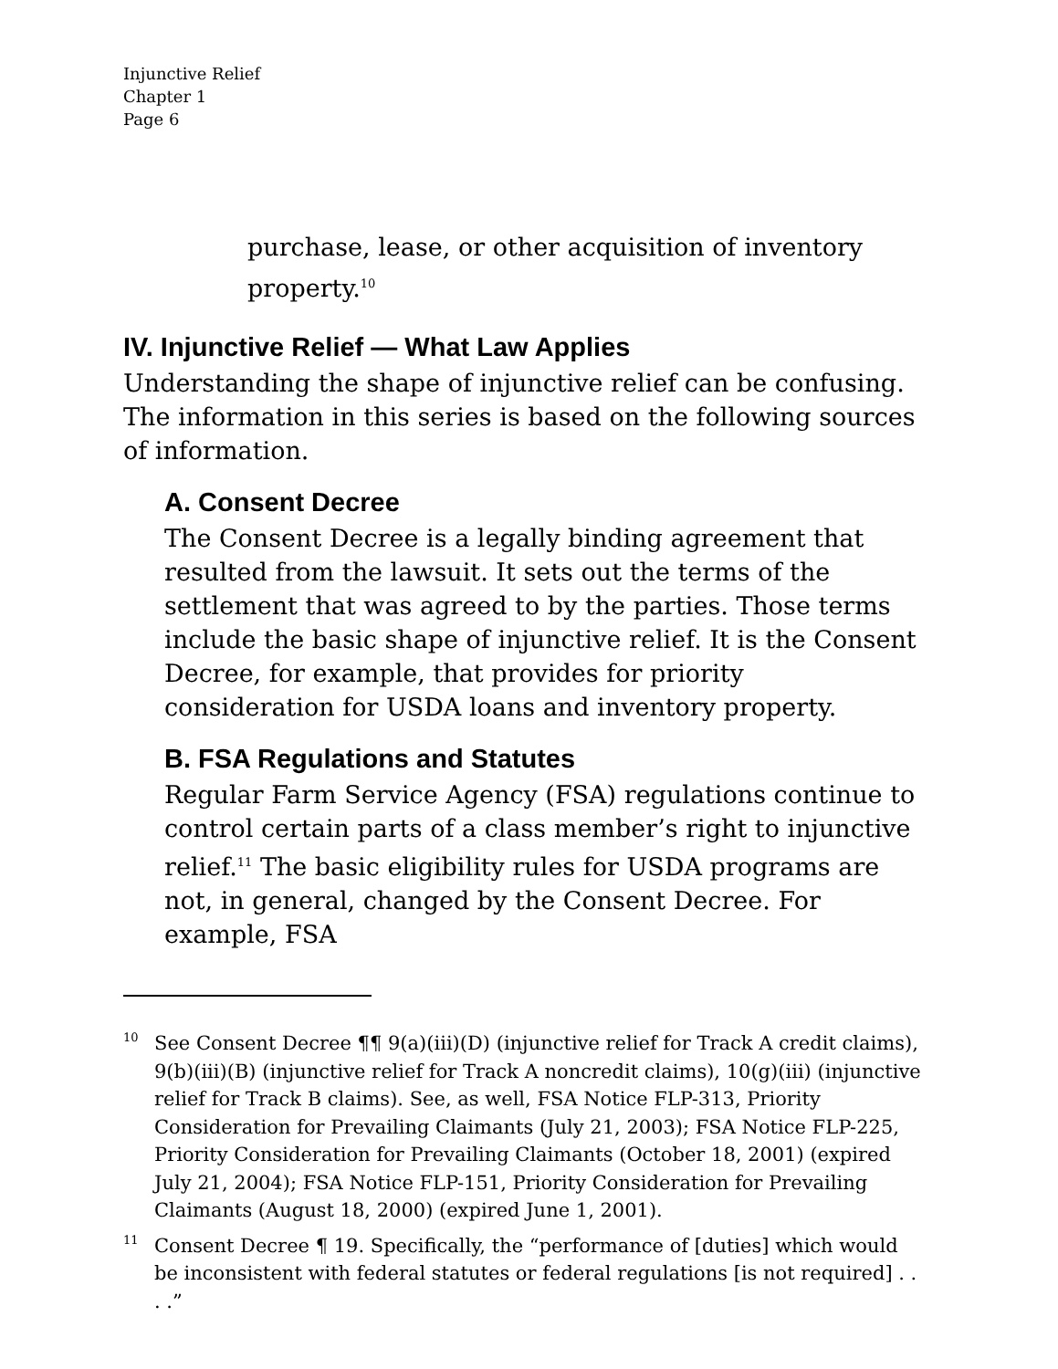Injunctive Relief
Chapter 1
Page 6
purchase, lease, or other acquisition of inventory property.<sup>10</sup>
IV. Injunctive Relief — What Law Applies
Understanding the shape of injunctive relief can be confusing. The information in this series is based on the following sources of information.
A. Consent Decree
The Consent Decree is a legally binding agreement that resulted from the lawsuit. It sets out the terms of the settlement that was agreed to by the parties. Those terms include the basic shape of injunctive relief. It is the Consent Decree, for example, that provides for priority consideration for USDA loans and inventory property.
B. FSA Regulations and Statutes
Regular Farm Service Agency (FSA) regulations continue to control certain parts of a class member’s right to injunctive relief.<sup>11</sup> The basic eligibility rules for USDA programs are not, in general, changed by the Consent Decree. For example, FSA
<sup>10</sup> See Consent Decree ¶¶ 9(a)(iii)(D) (injunctive relief for Track A credit claims), 9(b)(iii)(B) (injunctive relief for Track A noncredit claims), 10(g)(iii) (injunctive relief for Track B claims). See, as well, FSA Notice FLP-313, Priority Consideration for Prevailing Claimants (July 21, 2003); FSA Notice FLP-225, Priority Consideration for Prevailing Claimants (October 18, 2001) (expired July 21, 2004); FSA Notice FLP-151, Priority Consideration for Prevailing Claimants (August 18, 2000) (expired June 1, 2001).
<sup>11</sup> Consent Decree ¶ 19. Specifically, the “performance of [duties] which would be inconsistent with federal statutes or federal regulations [is not required] . . . .”